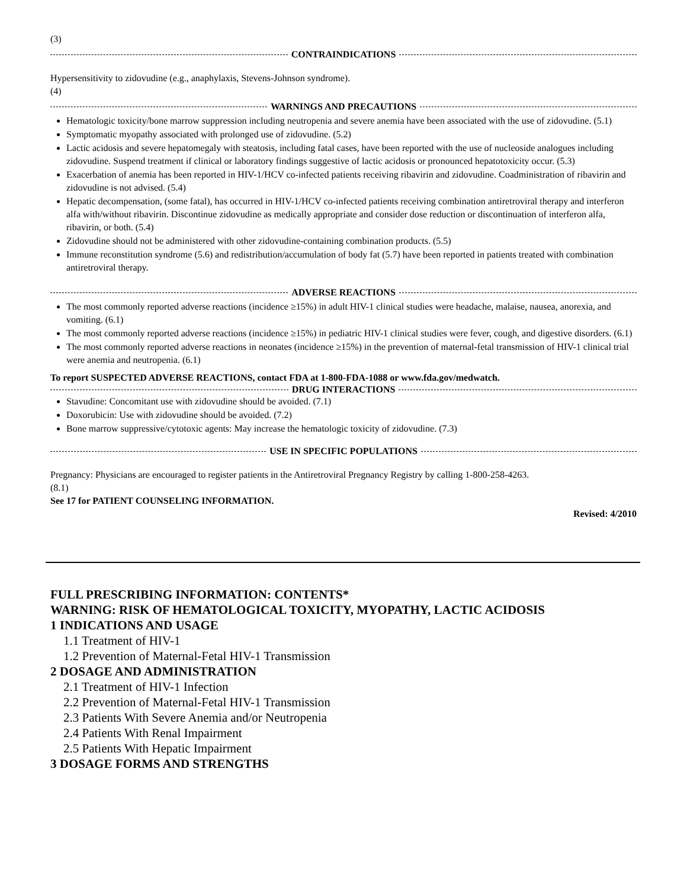(3)
CONTRAINDICATIONS
Hypersensitivity to zidovudine (e.g., anaphylaxis, Stevens-Johnson syndrome).
(4)
WARNINGS AND PRECAUTIONS
Hematologic toxicity/bone marrow suppression including neutropenia and severe anemia have been associated with the use of zidovudine. (5.1)
Symptomatic myopathy associated with prolonged use of zidovudine. (5.2)
Lactic acidosis and severe hepatomegaly with steatosis, including fatal cases, have been reported with the use of nucleoside analogues including zidovudine. Suspend treatment if clinical or laboratory findings suggestive of lactic acidosis or pronounced hepatotoxicity occur. (5.3)
Exacerbation of anemia has been reported in HIV-1/HCV co-infected patients receiving ribavirin and zidovudine. Coadministration of ribavirin and zidovudine is not advised. (5.4)
Hepatic decompensation, (some fatal), has occurred in HIV-1/HCV co-infected patients receiving combination antiretroviral therapy and interferon alfa with/without ribavirin. Discontinue zidovudine as medically appropriate and consider dose reduction or discontinuation of interferon alfa, ribavirin, or both. (5.4)
Zidovudine should not be administered with other zidovudine-containing combination products. (5.5)
Immune reconstitution syndrome (5.6) and redistribution/accumulation of body fat (5.7) have been reported in patients treated with combination antiretroviral therapy.
ADVERSE REACTIONS
The most commonly reported adverse reactions (incidence ≥15%) in adult HIV-1 clinical studies were headache, malaise, nausea, anorexia, and vomiting. (6.1)
The most commonly reported adverse reactions (incidence ≥15%) in pediatric HIV-1 clinical studies were fever, cough, and digestive disorders. (6.1)
The most commonly reported adverse reactions in neonates (incidence ≥15%) in the prevention of maternal-fetal transmission of HIV-1 clinical trial were anemia and neutropenia. (6.1)
To report SUSPECTED ADVERSE REACTIONS, contact FDA at 1-800-FDA-1088 or www.fda.gov/medwatch.
DRUG INTERACTIONS
Stavudine: Concomitant use with zidovudine should be avoided. (7.1)
Doxorubicin: Use with zidovudine should be avoided. (7.2)
Bone marrow suppressive/cytotoxic agents: May increase the hematologic toxicity of zidovudine. (7.3)
USE IN SPECIFIC POPULATIONS
Pregnancy: Physicians are encouraged to register patients in the Antiretroviral Pregnancy Registry by calling 1-800-258-4263.
(8.1)
See 17 for PATIENT COUNSELING INFORMATION.
Revised: 4/2010
FULL PRESCRIBING INFORMATION: CONTENTS*
WARNING: RISK OF HEMATOLOGICAL TOXICITY, MYOPATHY, LACTIC ACIDOSIS
1 INDICATIONS AND USAGE
1.1 Treatment of HIV-1
1.2 Prevention of Maternal-Fetal HIV-1 Transmission
2 DOSAGE AND ADMINISTRATION
2.1 Treatment of HIV-1 Infection
2.2 Prevention of Maternal-Fetal HIV-1 Transmission
2.3 Patients With Severe Anemia and/or Neutropenia
2.4 Patients With Renal Impairment
2.5 Patients With Hepatic Impairment
3 DOSAGE FORMS AND STRENGTHS